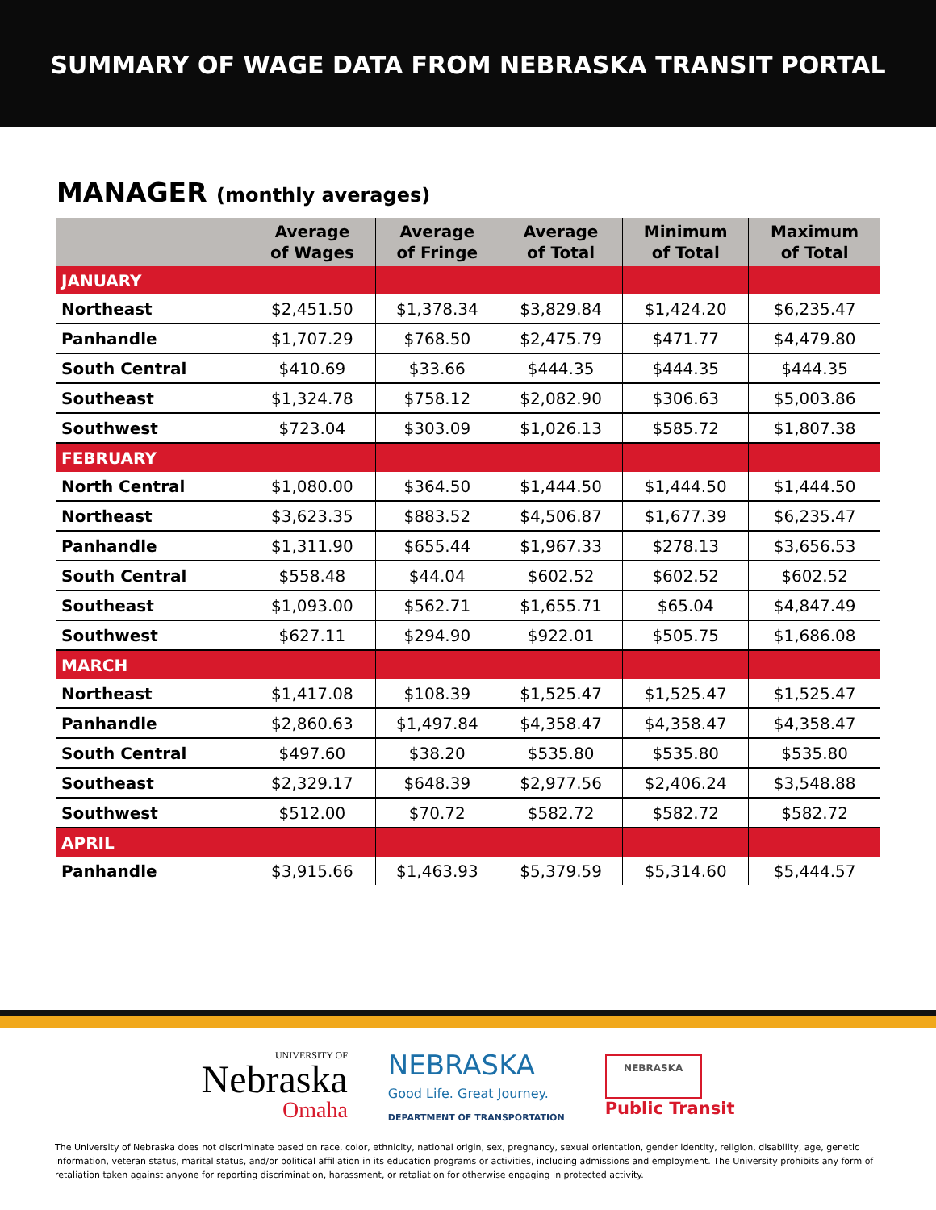SUMMARY OF WAGE DATA FROM NEBRASKA TRANSIT PORTAL
MANAGER (monthly averages)
| | Average of Wages | Average of Fringe | Average of Total | Minimum of Total | Maximum of Total |
| --- | --- | --- | --- | --- | --- |
| JANUARY | | | | | |
| Northeast | $2,451.50 | $1,378.34 | $3,829.84 | $1,424.20 | $6,235.47 |
| Panhandle | $1,707.29 | $768.50 | $2,475.79 | $471.77 | $4,479.80 |
| South Central | $410.69 | $33.66 | $444.35 | $444.35 | $444.35 |
| Southeast | $1,324.78 | $758.12 | $2,082.90 | $306.63 | $5,003.86 |
| Southwest | $723.04 | $303.09 | $1,026.13 | $585.72 | $1,807.38 |
| FEBRUARY | | | | | |
| North Central | $1,080.00 | $364.50 | $1,444.50 | $1,444.50 | $1,444.50 |
| Northeast | $3,623.35 | $883.52 | $4,506.87 | $1,677.39 | $6,235.47 |
| Panhandle | $1,311.90 | $655.44 | $1,967.33 | $278.13 | $3,656.53 |
| South Central | $558.48 | $44.04 | $602.52 | $602.52 | $602.52 |
| Southeast | $1,093.00 | $562.71 | $1,655.71 | $65.04 | $4,847.49 |
| Southwest | $627.11 | $294.90 | $922.01 | $505.75 | $1,686.08 |
| MARCH | | | | | |
| Northeast | $1,417.08 | $108.39 | $1,525.47 | $1,525.47 | $1,525.47 |
| Panhandle | $2,860.63 | $1,497.84 | $4,358.47 | $4,358.47 | $4,358.47 |
| South Central | $497.60 | $38.20 | $535.80 | $535.80 | $535.80 |
| Southeast | $2,329.17 | $648.39 | $2,977.56 | $2,406.24 | $3,548.88 |
| Southwest | $512.00 | $70.72 | $582.72 | $582.72 | $582.72 |
| APRIL | | | | | |
| Panhandle | $3,915.66 | $1,463.93 | $5,379.59 | $5,314.60 | $5,444.57 |
UNIVERSITY OF
Nebraska
Omaha
NEBRASKA
Good Life. Great Journey.
DEPARTMENT OF TRANSPORTATION
NEBRASKA
Public Transit
The University of Nebraska does not discriminate based on race, color, ethnicity, national origin, sex, pregnancy, sexual orientation, gender identity, religion, disability, age, genetic information, veteran status, marital status, and/or political affiliation in its education programs or activities, including admissions and employment. The University prohibits any form of retaliation taken against anyone for reporting discrimination, harassment, or retaliation for otherwise engaging in protected activity.